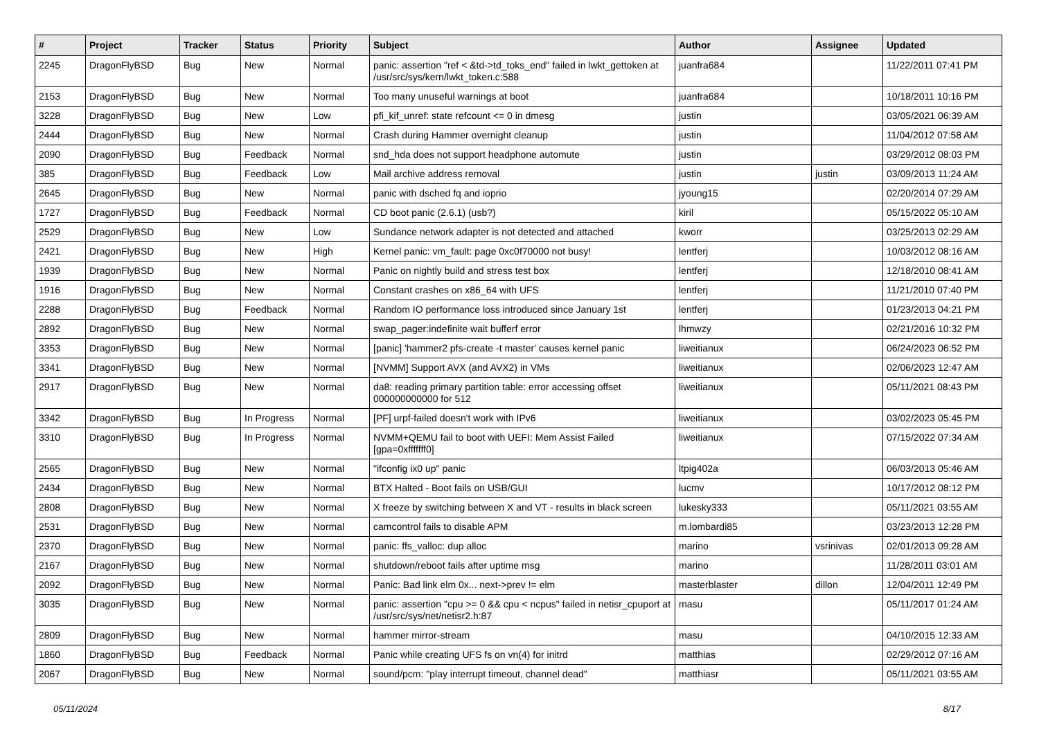| # | Project | Tracker | Status | Priority | Subject | Author | Assignee | Updated |
| --- | --- | --- | --- | --- | --- | --- | --- | --- |
| 2245 | DragonFlyBSD | Bug | New | Normal | panic: assertion "ref < &td->td_toks_end" failed in lwkt_gettoken at /usr/src/sys/kern/lwkt_token.c:588 | juanfra684 | | 11/22/2011 07:41 PM |
| 2153 | DragonFlyBSD | Bug | New | Normal | Too many unuseful warnings at boot | juanfra684 | | 10/18/2011 10:16 PM |
| 3228 | DragonFlyBSD | Bug | New | Low | pfi_kif_unref: state refcount <= 0 in dmesg | justin | | 03/05/2021 06:39 AM |
| 2444 | DragonFlyBSD | Bug | New | Normal | Crash during Hammer overnight cleanup | justin | | 11/04/2012 07:58 AM |
| 2090 | DragonFlyBSD | Bug | Feedback | Normal | snd_hda does not support headphone automute | justin | | 03/29/2012 08:03 PM |
| 385 | DragonFlyBSD | Bug | Feedback | Low | Mail archive address removal | justin | justin | 03/09/2013 11:24 AM |
| 2645 | DragonFlyBSD | Bug | New | Normal | panic with dsched fq and ioprio | jyoung15 | | 02/20/2014 07:29 AM |
| 1727 | DragonFlyBSD | Bug | Feedback | Normal | CD boot panic (2.6.1) (usb?) | kiril | | 05/15/2022 05:10 AM |
| 2529 | DragonFlyBSD | Bug | New | Low | Sundance network adapter is not detected and attached | kworr | | 03/25/2013 02:29 AM |
| 2421 | DragonFlyBSD | Bug | New | High | Kernel panic: vm_fault: page 0xc0f70000 not busy! | lentferj | | 10/03/2012 08:16 AM |
| 1939 | DragonFlyBSD | Bug | New | Normal | Panic on nightly build and stress test box | lentferj | | 12/18/2010 08:41 AM |
| 1916 | DragonFlyBSD | Bug | New | Normal | Constant crashes on x86_64 with UFS | lentferj | | 11/21/2010 07:40 PM |
| 2288 | DragonFlyBSD | Bug | Feedback | Normal | Random IO performance loss introduced since January 1st | lentferj | | 01/23/2013 04:21 PM |
| 2892 | DragonFlyBSD | Bug | New | Normal | swap_pager:indefinite wait bufferf error | lhmwzy | | 02/21/2016 10:32 PM |
| 3353 | DragonFlyBSD | Bug | New | Normal | [panic] 'hammer2 pfs-create -t master' causes kernel panic | liweitianux | | 06/24/2023 06:52 PM |
| 3341 | DragonFlyBSD | Bug | New | Normal | [NVMM] Support AVX (and AVX2) in VMs | liweitianux | | 02/06/2023 12:47 AM |
| 2917 | DragonFlyBSD | Bug | New | Normal | da8: reading primary partition table: error accessing offset 000000000000 for 512 | liweitianux | | 05/11/2021 08:43 PM |
| 3342 | DragonFlyBSD | Bug | In Progress | Normal | [PF] urpf-failed doesn't work with IPv6 | liweitianux | | 03/02/2023 05:45 PM |
| 3310 | DragonFlyBSD | Bug | In Progress | Normal | NVMM+QEMU fail to boot with UEFI: Mem Assist Failed [gpa=0xfffffff0] | liweitianux | | 07/15/2022 07:34 AM |
| 2565 | DragonFlyBSD | Bug | New | Normal | "ifconfig ix0 up" panic | ltpig402a | | 06/03/2013 05:46 AM |
| 2434 | DragonFlyBSD | Bug | New | Normal | BTX Halted - Boot fails on USB/GUI | lucmv | | 10/17/2012 08:12 PM |
| 2808 | DragonFlyBSD | Bug | New | Normal | X freeze by switching between X and VT - results in black screen | lukesky333 | | 05/11/2021 03:55 AM |
| 2531 | DragonFlyBSD | Bug | New | Normal | camcontrol fails to disable APM | m.lombardi85 | | 03/23/2013 12:28 PM |
| 2370 | DragonFlyBSD | Bug | New | Normal | panic: ffs_valloc: dup alloc | marino | vsrinivas | 02/01/2013 09:28 AM |
| 2167 | DragonFlyBSD | Bug | New | Normal | shutdown/reboot fails after uptime msg | marino | | 11/28/2011 03:01 AM |
| 2092 | DragonFlyBSD | Bug | New | Normal | Panic: Bad link elm 0x... next->prev != elm | masterblaster | dillon | 12/04/2011 12:49 PM |
| 3035 | DragonFlyBSD | Bug | New | Normal | panic: assertion "cpu >= 0 && cpu < ncpus" failed in netisr_cpuport at /usr/src/sys/net/netisr2.h:87 | masu | | 05/11/2017 01:24 AM |
| 2809 | DragonFlyBSD | Bug | New | Normal | hammer mirror-stream | masu | | 04/10/2015 12:33 AM |
| 1860 | DragonFlyBSD | Bug | Feedback | Normal | Panic while creating UFS fs on vn(4) for initrd | matthias | | 02/29/2012 07:16 AM |
| 2067 | DragonFlyBSD | Bug | New | Normal | sound/pcm: "play interrupt timeout, channel dead" | matthiasr | | 05/11/2021 03:55 AM |
05/11/2024 8/17